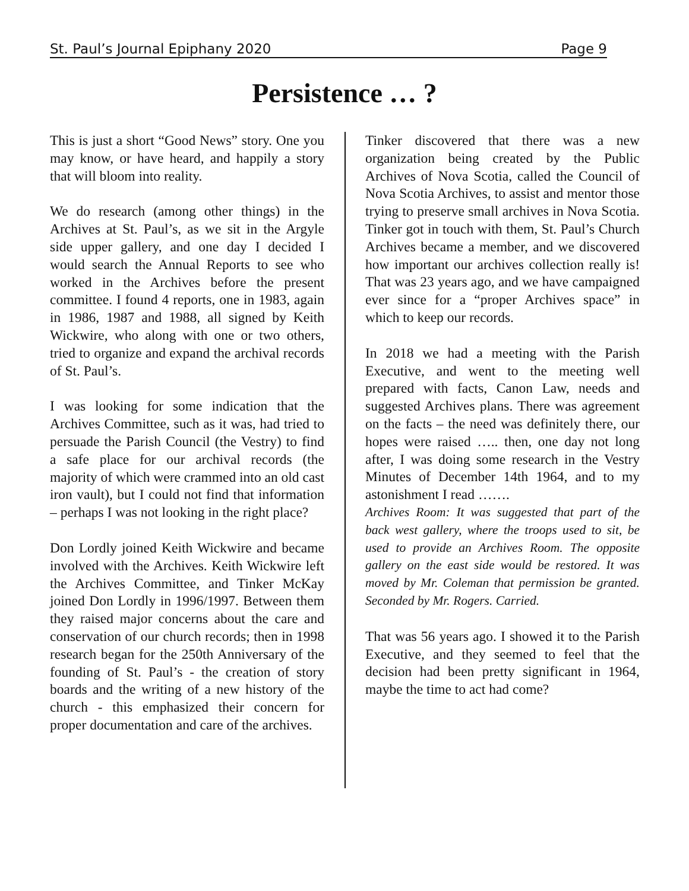St. Paul’s Journal Epiphany 2020 Page 9
Persistence … ?
This is just a short “Good News” story. One you may know, or have heard, and happily a story that will bloom into reality.
We do research (among other things) in the Archives at St. Paul’s, as we sit in the Argyle side upper gallery, and one day I decided I would search the Annual Reports to see who worked in the Archives before the present committee. I found 4 reports, one in 1983, again in 1986, 1987 and 1988, all signed by Keith Wickwire, who along with one or two others, tried to organize and expand the archival records of St. Paul’s.
I was looking for some indication that the Archives Committee, such as it was, had tried to persuade the Parish Council (the Vestry) to find a safe place for our archival records (the majority of which were crammed into an old cast iron vault), but I could not find that information – perhaps I was not looking in the right place?
Don Lordly joined Keith Wickwire and became involved with the Archives. Keith Wickwire left the Archives Committee, and Tinker McKay joined Don Lordly in 1996/1997. Between them they raised major concerns about the care and conservation of our church records; then in 1998 research began for the 250th Anniversary of the founding of St. Paul’s - the creation of story boards and the writing of a new history of the church - this emphasized their concern for proper documentation and care of the archives.
Tinker discovered that there was a new organization being created by the Public Archives of Nova Scotia, called the Council of Nova Scotia Archives, to assist and mentor those trying to preserve small archives in Nova Scotia. Tinker got in touch with them, St. Paul’s Church Archives became a member, and we discovered how important our archives collection really is! That was 23 years ago, and we have campaigned ever since for a “proper Archives space” in which to keep our records.
In 2018 we had a meeting with the Parish Executive, and went to the meeting well prepared with facts, Canon Law, needs and suggested Archives plans. There was agreement on the facts – the need was definitely there, our hopes were raised ….. then, one day not long after, I was doing some research in the Vestry Minutes of December 14th 1964, and to my astonishment I read …….
Archives Room: It was suggested that part of the back west gallery, where the troops used to sit, be used to provide an Archives Room. The opposite gallery on the east side would be restored. It was moved by Mr. Coleman that permission be granted. Seconded by Mr. Rogers. Carried.
That was 56 years ago. I showed it to the Parish Executive, and they seemed to feel that the decision had been pretty significant in 1964, maybe the time to act had come?